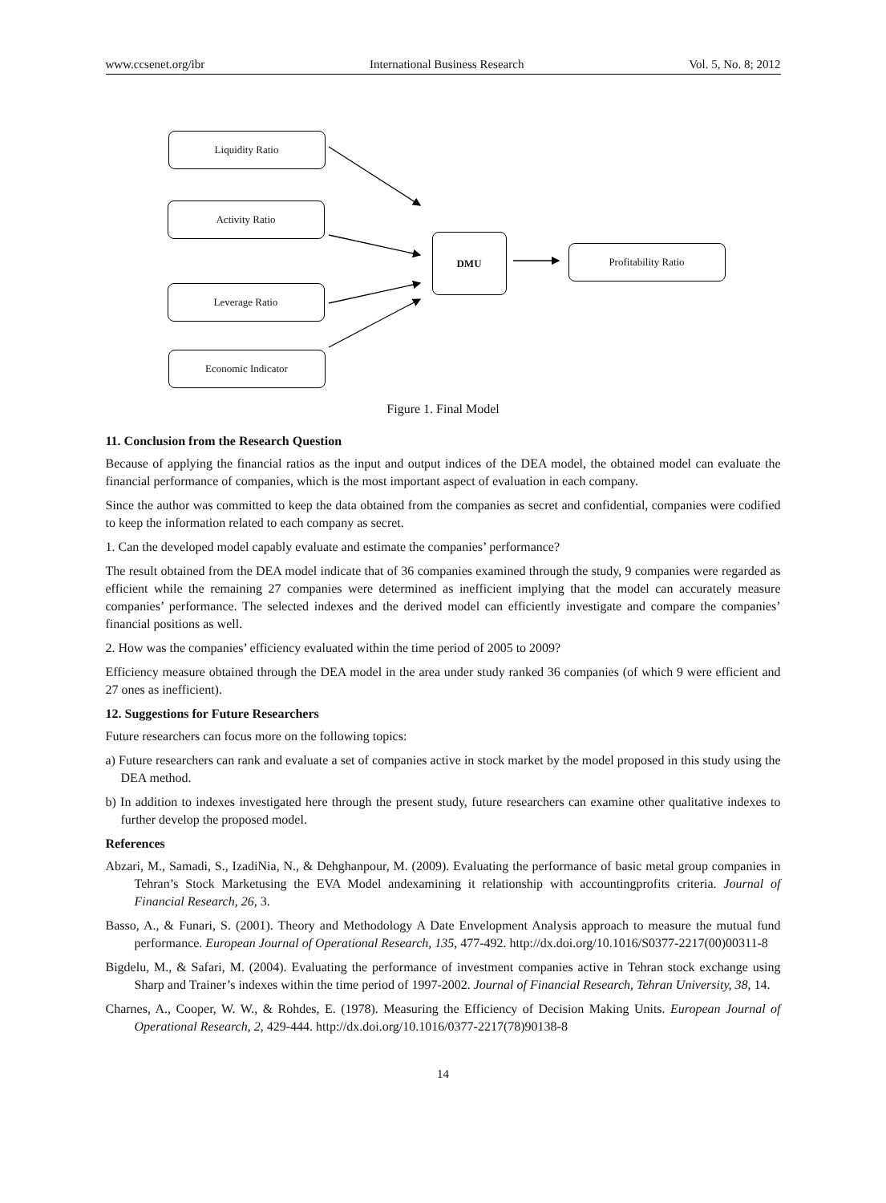www.ccsenet.org/ibr International Business Research Vol. 5, No. 8; 2012
Liquidity Ratio
Activity Ratio
Leverage Ratio
Economic Indicator
DMU
Profitability Ratio
Figure 1. Final Model
11. Conclusion from the Research Question
Because of applying the financial ratios as the input and output indices of the DEA model, the obtained model can evaluate the financial performance of companies, which is the most important aspect of evaluation in each company.
Since the author was committed to keep the data obtained from the companies as secret and confidential, companies were codified to keep the information related to each company as secret.
1. Can the developed model capably evaluate and estimate the companies’ performance?
The result obtained from the DEA model indicate that of 36 companies examined through the study, 9 companies were regarded as efficient while the remaining 27 companies were determined as inefficient implying that the model can accurately measure companies’ performance. The selected indexes and the derived model can efficiently investigate and compare the companies’ financial positions as well.
2. How was the companies’ efficiency evaluated within the time period of 2005 to 2009?
Efficiency measure obtained through the DEA model in the area under study ranked 36 companies (of which 9 were efficient and 27 ones as inefficient).
12. Suggestions for Future Researchers
Future researchers can focus more on the following topics:
a) Future researchers can rank and evaluate a set of companies active in stock market by the model proposed in this study using the DEA method.
b) In addition to indexes investigated here through the present study, future researchers can examine other qualitative indexes to further develop the proposed model.
References
Abzari, M., Samadi, S., IzadiNia, N., & Dehghanpour, M. (2009). Evaluating the performance of basic metal group companies in Tehran’s Stock Marketusing the EVA Model andexamining it relationship with accountingprofits criteria. Journal of Financial Research, 26, 3.
Basso, A., & Funari, S. (2001). Theory and Methodology A Date Envelopment Analysis approach to measure the mutual fund performance. European Journal of Operational Research, 135, 477-492. http://dx.doi.org/10.1016/S0377-2217(00)00311-8
Bigdelu, M., & Safari, M. (2004). Evaluating the performance of investment companies active in Tehran stock exchange using Sharp and Trainer’s indexes within the time period of 1997-2002. Journal of Financial Research, Tehran University, 38, 14.
Charnes, A., Cooper, W. W., & Rohdes, E. (1978). Measuring the Efficiency of Decision Making Units. European Journal of Operational Research, 2, 429-444. http://dx.doi.org/10.1016/0377-2217(78)90138-8
14